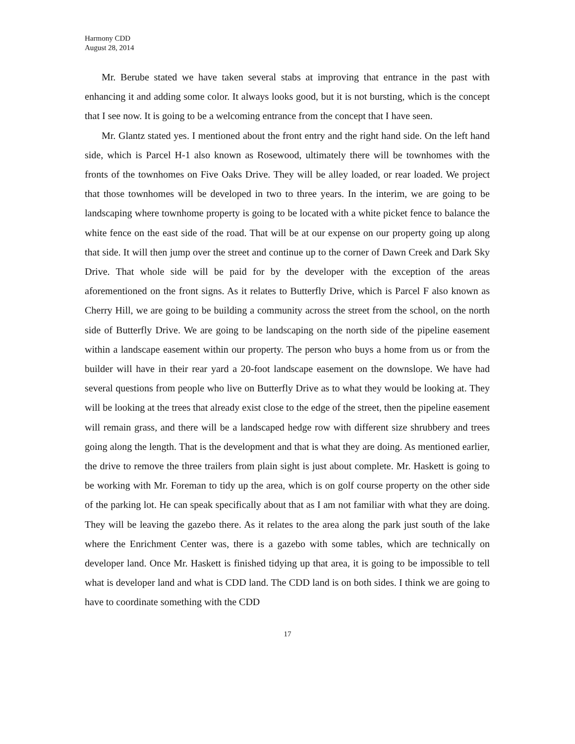Harmony CDD
August 28, 2014
Mr. Berube stated we have taken several stabs at improving that entrance in the past with enhancing it and adding some color. It always looks good, but it is not bursting, which is the concept that I see now. It is going to be a welcoming entrance from the concept that I have seen.
Mr. Glantz stated yes. I mentioned about the front entry and the right hand side. On the left hand side, which is Parcel H-1 also known as Rosewood, ultimately there will be townhomes with the fronts of the townhomes on Five Oaks Drive. They will be alley loaded, or rear loaded. We project that those townhomes will be developed in two to three years. In the interim, we are going to be landscaping where townhome property is going to be located with a white picket fence to balance the white fence on the east side of the road. That will be at our expense on our property going up along that side. It will then jump over the street and continue up to the corner of Dawn Creek and Dark Sky Drive. That whole side will be paid for by the developer with the exception of the areas aforementioned on the front signs. As it relates to Butterfly Drive, which is Parcel F also known as Cherry Hill, we are going to be building a community across the street from the school, on the north side of Butterfly Drive. We are going to be landscaping on the north side of the pipeline easement within a landscape easement within our property. The person who buys a home from us or from the builder will have in their rear yard a 20-foot landscape easement on the downslope. We have had several questions from people who live on Butterfly Drive as to what they would be looking at. They will be looking at the trees that already exist close to the edge of the street, then the pipeline easement will remain grass, and there will be a landscaped hedge row with different size shrubbery and trees going along the length. That is the development and that is what they are doing. As mentioned earlier, the drive to remove the three trailers from plain sight is just about complete. Mr. Haskett is going to be working with Mr. Foreman to tidy up the area, which is on golf course property on the other side of the parking lot. He can speak specifically about that as I am not familiar with what they are doing. They will be leaving the gazebo there. As it relates to the area along the park just south of the lake where the Enrichment Center was, there is a gazebo with some tables, which are technically on developer land. Once Mr. Haskett is finished tidying up that area, it is going to be impossible to tell what is developer land and what is CDD land. The CDD land is on both sides. I think we are going to have to coordinate something with the CDD
17